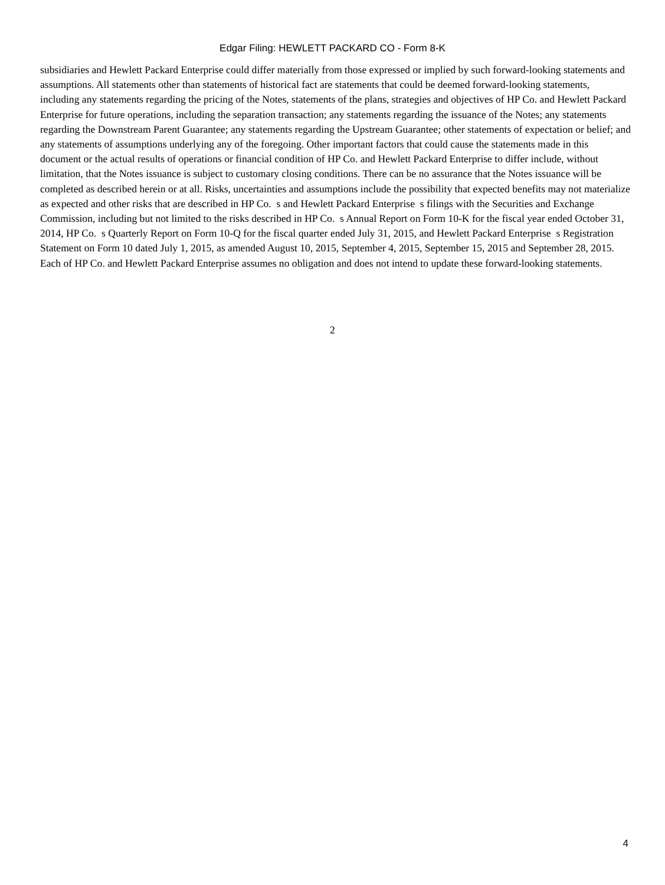Edgar Filing: HEWLETT PACKARD CO - Form 8-K
subsidiaries and Hewlett Packard Enterprise could differ materially from those expressed or implied by such forward-looking statements and assumptions. All statements other than statements of historical fact are statements that could be deemed forward-looking statements, including any statements regarding the pricing of the Notes, statements of the plans, strategies and objectives of HP Co. and Hewlett Packard Enterprise for future operations, including the separation transaction; any statements regarding the issuance of the Notes; any statements regarding the Downstream Parent Guarantee; any statements regarding the Upstream Guarantee; other statements of expectation or belief; and any statements of assumptions underlying any of the foregoing. Other important factors that could cause the statements made in this document or the actual results of operations or financial condition of HP Co. and Hewlett Packard Enterprise to differ include, without limitation, that the Notes issuance is subject to customary closing conditions. There can be no assurance that the Notes issuance will be completed as described herein or at all. Risks, uncertainties and assumptions include the possibility that expected benefits may not materialize as expected and other risks that are described in HP Co. s and Hewlett Packard Enterprise s filings with the Securities and Exchange Commission, including but not limited to the risks described in HP Co. s Annual Report on Form 10-K for the fiscal year ended October 31, 2014, HP Co. s Quarterly Report on Form 10-Q for the fiscal quarter ended July 31, 2015, and Hewlett Packard Enterprise s Registration Statement on Form 10 dated July 1, 2015, as amended August 10, 2015, September 4, 2015, September 15, 2015 and September 28, 2015. Each of HP Co. and Hewlett Packard Enterprise assumes no obligation and does not intend to update these forward-looking statements.
2
4